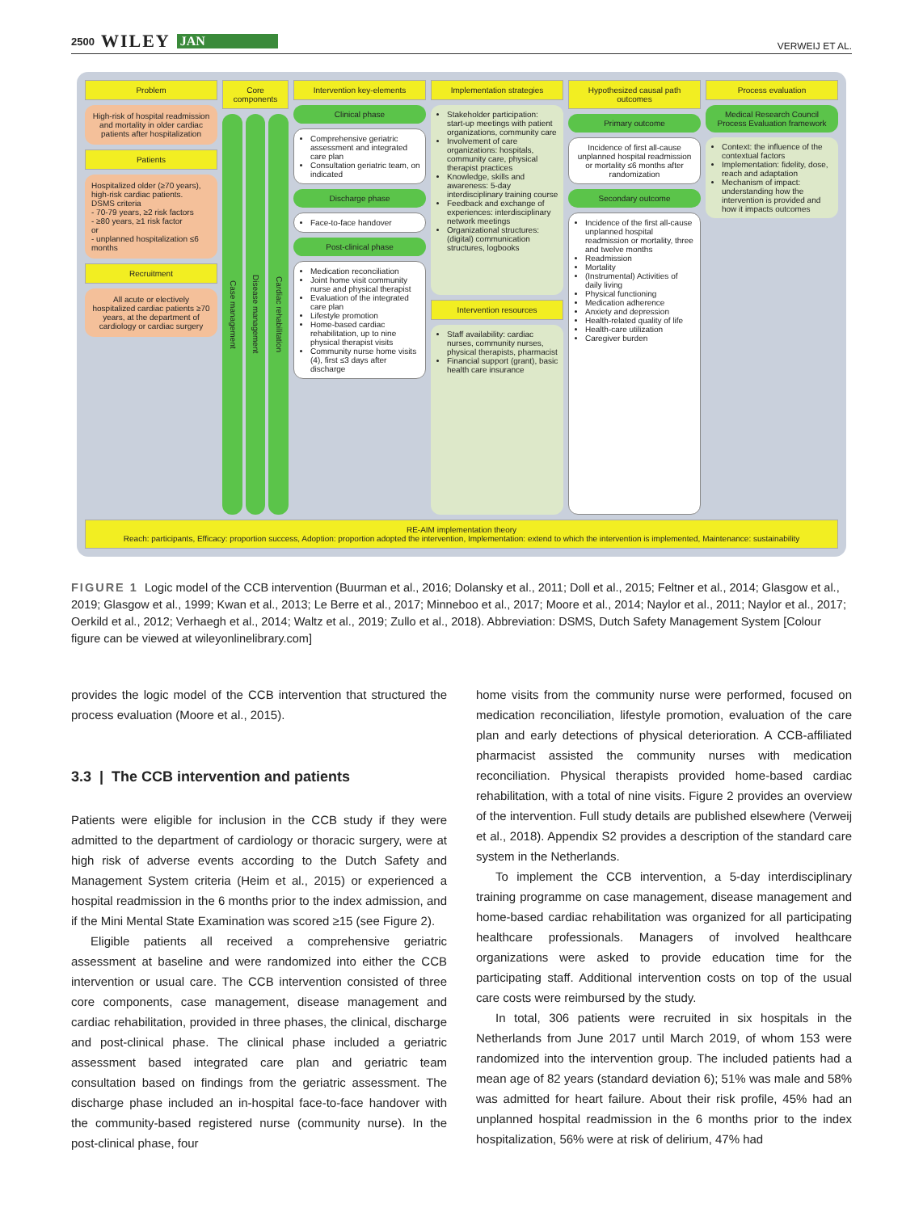2500 WILEY JAN
VERWEIJ ET AL.
Problem
High-risk of hospital readmission and mortality in older cardiac patients after hospitalization
Patients
Hospitalized older (≥70 years), high-risk cardiac patients.
DSMS criteria
- 70-79 years, ≥2 risk factors
- ≥80 years, ≥1 risk factor
or
- unplanned hospitalization ≤6 months
Recruitment
All acute or electively hospitalized cardiac patients ≥70 years, at the department of cardiology or cardiac surgery
Core components
Case management
Disease management
Cardiac rehabilitation
Intervention key-elements
Clinical phase
Comprehensive geriatric assessment and integrated care plan
Consultation geriatric team, on indicated
Discharge phase
Face-to-face handover
Post-clinical phase
Medication reconciliation
Joint home visit community nurse and physical therapist
Evaluation of the integrated care plan
Lifestyle promotion
Home-based cardiac rehabilitation, up to nine physical therapist visits
Community nurse home visits (4), first ≤3 days after discharge
Implementation strategies
Stakeholder participation: start-up meetings with patient organizations, community care
Involvement of care organizations: hospitals, community care, physical therapist practices
Knowledge, skills and awareness: 5-day interdisciplinary training course
Feedback and exchange of experiences: interdisciplinary network meetings
Organizational structures: (digital) communication structures, logbooks
Intervention resources
Staff availability: cardiac nurses, community nurses, physical therapists, pharmacist
Financial support (grant), basic health care insurance
Hypothesized causal path outcomes
Primary outcome
Incidence of first all-cause unplanned hospital readmission or mortality ≤6 months after randomization
Secondary outcome
Incidence of the first all-cause unplanned hospital readmission or mortality, three and twelve months
Readmission
Mortality
(Instrumental) Activities of daily living
Physical functioning
Medication adherence
Anxiety and depression
Health-related quality of life
Health-care utilization
Caregiver burden
Process evaluation
Medical Research Council Process Evaluation framework
Context: the influence of the contextual factors
Implementation: fidelity, dose, reach and adaptation
Mechanism of impact: understanding how the intervention is provided and how it impacts outcomes
RE-AIM implementation theory
Reach: participants, Efficacy: proportion success, Adoption: proportion adopted the intervention, Implementation: extend to which the intervention is implemented, Maintenance: sustainability
FIGURE 1 Logic model of the CCB intervention (Buurman et al., 2016; Dolansky et al., 2011; Doll et al., 2015; Feltner et al., 2014; Glasgow et al., 2019; Glasgow et al., 1999; Kwan et al., 2013; Le Berre et al., 2017; Minneboo et al., 2017; Moore et al., 2014; Naylor et al., 2011; Naylor et al., 2017; Oerkild et al., 2012; Verhaegh et al., 2014; Waltz et al., 2019; Zullo et al., 2018). Abbreviation: DSMS, Dutch Safety Management System [Colour figure can be viewed at wileyonlinelibrary.com]
provides the logic model of the CCB intervention that structured the process evaluation (Moore et al., 2015).
3.3 | The CCB intervention and patients
Patients were eligible for inclusion in the CCB study if they were admitted to the department of cardiology or thoracic surgery, were at high risk of adverse events according to the Dutch Safety and Management System criteria (Heim et al., 2015) or experienced a hospital readmission in the 6 months prior to the index admission, and if the Mini Mental State Examination was scored ≥15 (see Figure 2).
Eligible patients all received a comprehensive geriatric assessment at baseline and were randomized into either the CCB intervention or usual care. The CCB intervention consisted of three core components, case management, disease management and cardiac rehabilitation, provided in three phases, the clinical, discharge and post-clinical phase. The clinical phase included a geriatric assessment based integrated care plan and geriatric team consultation based on findings from the geriatric assessment. The discharge phase included an in-hospital face-to-face handover with the community-based registered nurse (community nurse). In the post-clinical phase, four
home visits from the community nurse were performed, focused on medication reconciliation, lifestyle promotion, evaluation of the care plan and early detections of physical deterioration. A CCB-affiliated pharmacist assisted the community nurses with medication reconciliation. Physical therapists provided home-based cardiac rehabilitation, with a total of nine visits. Figure 2 provides an overview of the intervention. Full study details are published elsewhere (Verweij et al., 2018). Appendix S2 provides a description of the standard care system in the Netherlands.
To implement the CCB intervention, a 5-day interdisciplinary training programme on case management, disease management and home-based cardiac rehabilitation was organized for all participating healthcare professionals. Managers of involved healthcare organizations were asked to provide education time for the participating staff. Additional intervention costs on top of the usual care costs were reimbursed by the study.
In total, 306 patients were recruited in six hospitals in the Netherlands from June 2017 until March 2019, of whom 153 were randomized into the intervention group. The included patients had a mean age of 82 years (standard deviation 6); 51% was male and 58% was admitted for heart failure. About their risk profile, 45% had an unplanned hospital readmission in the 6 months prior to the index hospitalization, 56% were at risk of delirium, 47% had